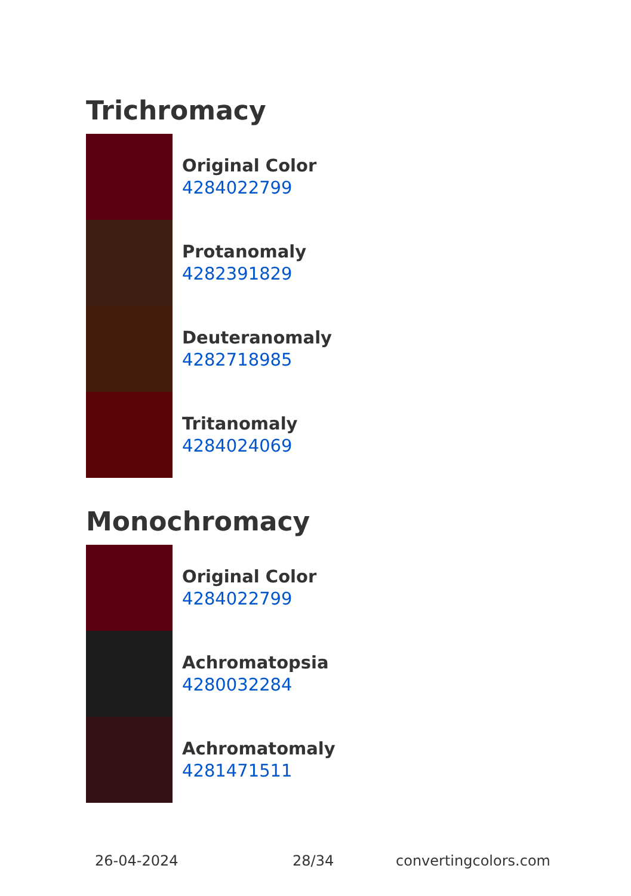Trichromacy
Original Color
4284022799
Protanomaly
4282391829
Deuteranomaly
4282718985
Tritanomaly
4284024069
Monochromacy
Original Color
4284022799
Achromatopsia
4280032284
Achromatomaly
4281471511
26-04-2024 28/34 convertingcolors.com